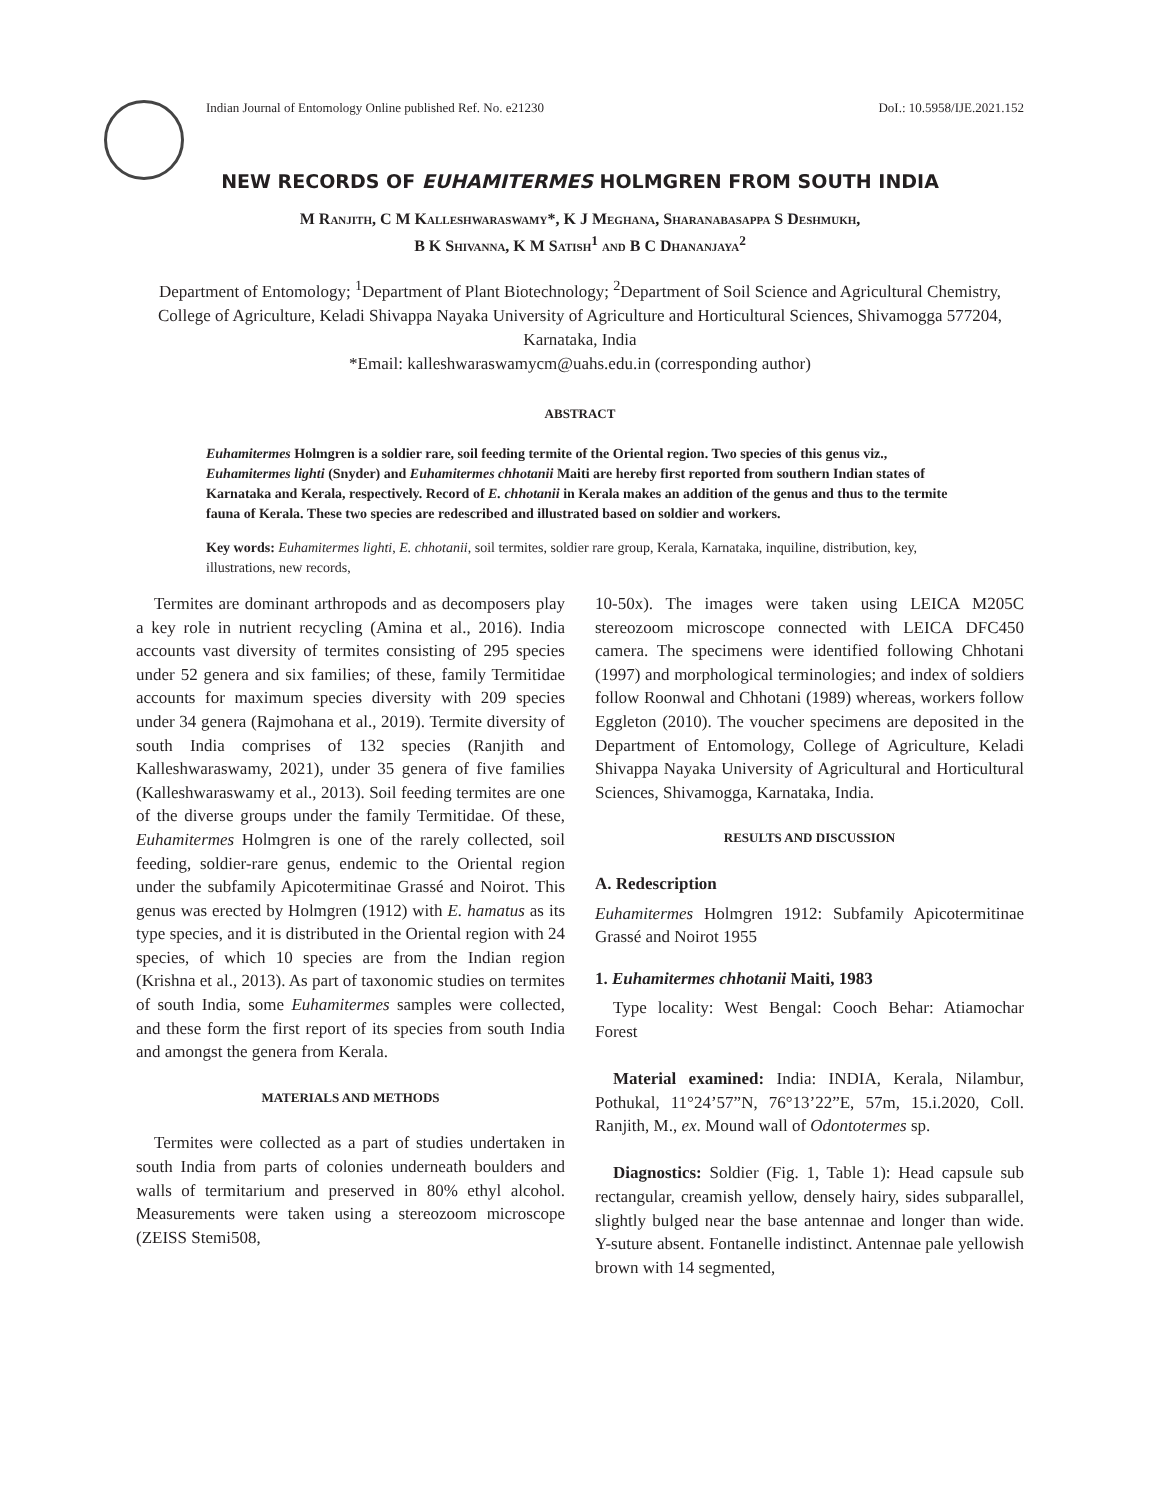Indian Journal of Entomology Online published Ref. No. e21230 DoI.: 10.5958/IJE.2021.152
NEW RECORDS OF EUHAMITERMES HOLMGREN FROM SOUTH INDIA
M Ranjith, C M Kalleshwaraswamy*, K J Meghana, Sharanabasappa S Deshmukh,
B K Shivanna, K M Satish<sup>1</sup> and B C Dhananjaya<sup>2</sup>
Department of Entomology; <sup>1</sup>Department of Plant Biotechnology; <sup>2</sup>Department of Soil Science and Agricultural Chemistry, College of Agriculture, Keladi Shivappa Nayaka University of Agriculture and Horticultural Sciences, Shivamogga 577204, Karnataka, India
*Email: kalleshwaraswamycm@uahs.edu.in (corresponding author)
ABSTRACT
Euhamitermes Holmgren is a soldier rare, soil feeding termite of the Oriental region. Two species of this genus viz., Euhamitermes lighti (Snyder) and Euhamitermes chhotanii Maiti are hereby first reported from southern Indian states of Karnataka and Kerala, respectively. Record of E. chhotanii in Kerala makes an addition of the genus and thus to the termite fauna of Kerala. These two species are redescribed and illustrated based on soldier and workers.
Key words: Euhamitermes lighti, E. chhotanii, soil termites, soldier rare group, Kerala, Karnataka, inquiline, distribution, key, illustrations, new records,
Termites are dominant arthropods and as decomposers play a key role in nutrient recycling (Amina et al., 2016). India accounts vast diversity of termites consisting of 295 species under 52 genera and six families; of these, family Termitidae accounts for maximum species diversity with 209 species under 34 genera (Rajmohana et al., 2019). Termite diversity of south India comprises of 132 species (Ranjith and Kalleshwaraswamy, 2021), under 35 genera of five families (Kalleshwaraswamy et al., 2013). Soil feeding termites are one of the diverse groups under the family Termitidae. Of these, Euhamitermes Holmgren is one of the rarely collected, soil feeding, soldier-rare genus, endemic to the Oriental region under the subfamily Apicotermitinae Grassé and Noirot. This genus was erected by Holmgren (1912) with E. hamatus as its type species, and it is distributed in the Oriental region with 24 species, of which 10 species are from the Indian region (Krishna et al., 2013). As part of taxonomic studies on termites of south India, some Euhamitermes samples were collected, and these form the first report of its species from south India and amongst the genera from Kerala.
MATERIALS AND METHODS
Termites were collected as a part of studies undertaken in south India from parts of colonies underneath boulders and walls of termitarium and preserved in 80% ethyl alcohol. Measurements were taken using a stereozoom microscope (ZEISS Stemi508,
10-50x). The images were taken using LEICA M205C stereozoom microscope connected with LEICA DFC450 camera. The specimens were identified following Chhotani (1997) and morphological terminologies; and index of soldiers follow Roonwal and Chhotani (1989) whereas, workers follow Eggleton (2010). The voucher specimens are deposited in the Department of Entomology, College of Agriculture, Keladi Shivappa Nayaka University of Agricultural and Horticultural Sciences, Shivamogga, Karnataka, India.
RESULTS AND DISCUSSION
A. Redescription
Euhamitermes Holmgren 1912: Subfamily Apicotermitinae Grassé and Noirot 1955
1. Euhamitermes chhotanii Maiti, 1983
Type locality: West Bengal: Cooch Behar: Atiamochar Forest
Material examined: India: INDIA, Kerala, Nilambur, Pothukal, 11°24’57”N, 76°13’22”E, 57m, 15.i.2020, Coll. Ranjith, M., ex. Mound wall of Odontotermes sp.
Diagnostics: Soldier (Fig. 1, Table 1): Head capsule sub rectangular, creamish yellow, densely hairy, sides subparallel, slightly bulged near the base antennae and longer than wide. Y-suture absent. Fontanelle indistinct. Antennae pale yellowish brown with 14 segmented,